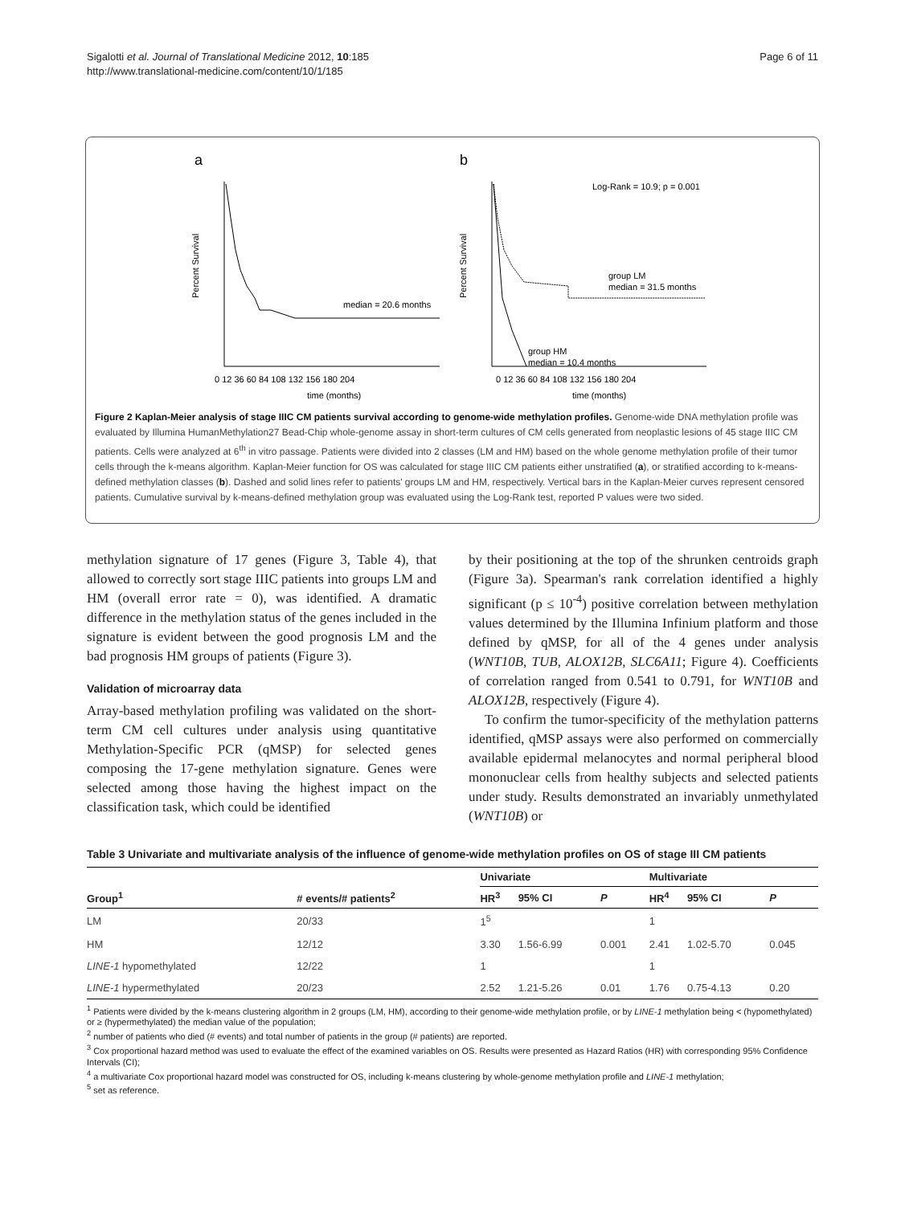Sigalotti et al. Journal of Translational Medicine 2012, 10:185
http://www.translational-medicine.com/content/10/1/185
Page 6 of 11
a
b
median = 20.6 months
Log-Rank = 10.9; p = 0.001
group LM
median = 31.5 months
group HM
median = 10.4 months
0 12 36 60 84 108 132 156 180 204
0 12 36 60 84 108 132 156 180 204
time (months)
time (months)
Percent Survival
Percent Survival
Figure 2 Kaplan-Meier analysis of stage IIIC CM patients survival according to genome-wide methylation profiles. Genome-wide DNA methylation profile was evaluated by Illumina HumanMethylation27 Bead-Chip whole-genome assay in short-term cultures of CM cells generated from neoplastic lesions of 45 stage IIIC CM patients. Cells were analyzed at 6<sup>th</sup> in vitro passage. Patients were divided into 2 classes (LM and HM) based on the whole genome methylation profile of their tumor cells through the k-means algorithm. Kaplan-Meier function for OS was calculated for stage IIIC CM patients either unstratified (a), or stratified according to k-means-defined methylation classes (b). Dashed and solid lines refer to patients' groups LM and HM, respectively. Vertical bars in the Kaplan-Meier curves represent censored patients. Cumulative survival by k-means-defined methylation group was evaluated using the Log-Rank test, reported P values were two sided.
methylation signature of 17 genes (Figure 3, Table 4), that allowed to correctly sort stage IIIC patients into groups LM and HM (overall error rate = 0), was identified. A dramatic difference in the methylation status of the genes included in the signature is evident between the good prognosis LM and the bad prognosis HM groups of patients (Figure 3).
Validation of microarray data
Array-based methylation profiling was validated on the short-term CM cell cultures under analysis using quantitative Methylation-Specific PCR (qMSP) for selected genes composing the 17-gene methylation signature. Genes were selected among those having the highest impact on the classification task, which could be identified
by their positioning at the top of the shrunken centroids graph (Figure 3a). Spearman's rank correlation identified a highly significant (p ≤ 10<sup>-4</sup>) positive correlation between methylation values determined by the Illumina Infinium platform and those defined by qMSP, for all of the 4 genes under analysis (WNT10B, TUB, ALOX12B, SLC6A11; Figure 4). Coefficients of correlation ranged from 0.541 to 0.791, for WNT10B and ALOX12B, respectively (Figure 4).
To confirm the tumor-specificity of the methylation patterns identified, qMSP assays were also performed on commercially available epidermal melanocytes and normal peripheral blood mononuclear cells from healthy subjects and selected patients under study. Results demonstrated an invariably unmethylated (WNT10B) or
Table 3 Univariate and multivariate analysis of the influence of genome-wide methylation profiles on OS of stage III CM patients
| | | Univariate | | | | Multivariate | | |
| --- | --- | --- | --- | --- | --- | --- | --- | --- |
| Group<sup>1</sup> | # events/# patients<sup>2</sup> | HR<sup>3</sup> | 95% CI | P | | HR<sup>4</sup> | 95% CI | P |
| LM | 20/33 | 1<sup>5</sup> | | | | 1 | | |
| HM | 12/12 | 3.30 | 1.56-6.99 | 0.001 | | 2.41 | 1.02-5.70 | 0.045 |
| LINE-1 hypomethylated | 12/22 | 1 | | | | 1 | | |
| LINE-1 hypermethylated | 20/23 | 2.52 | 1.21-5.26 | 0.01 | | 1.76 | 0.75-4.13 | 0.20 |
<sup>1</sup> Patients were divided by the k-means clustering algorithm in 2 groups (LM, HM), according to their genome-wide methylation profile, or by LINE-1 methylation being < (hypomethylated) or ≥ (hypermethylated) the median value of the population;
<sup>2</sup> number of patients who died (# events) and total number of patients in the group (# patients) are reported.
<sup>3</sup> Cox proportional hazard method was used to evaluate the effect of the examined variables on OS. Results were presented as Hazard Ratios (HR) with corresponding 95% Confidence Intervals (CI);
<sup>4</sup> a multivariate Cox proportional hazard model was constructed for OS, including k-means clustering by whole-genome methylation profile and LINE-1 methylation;
<sup>5</sup> set as reference.